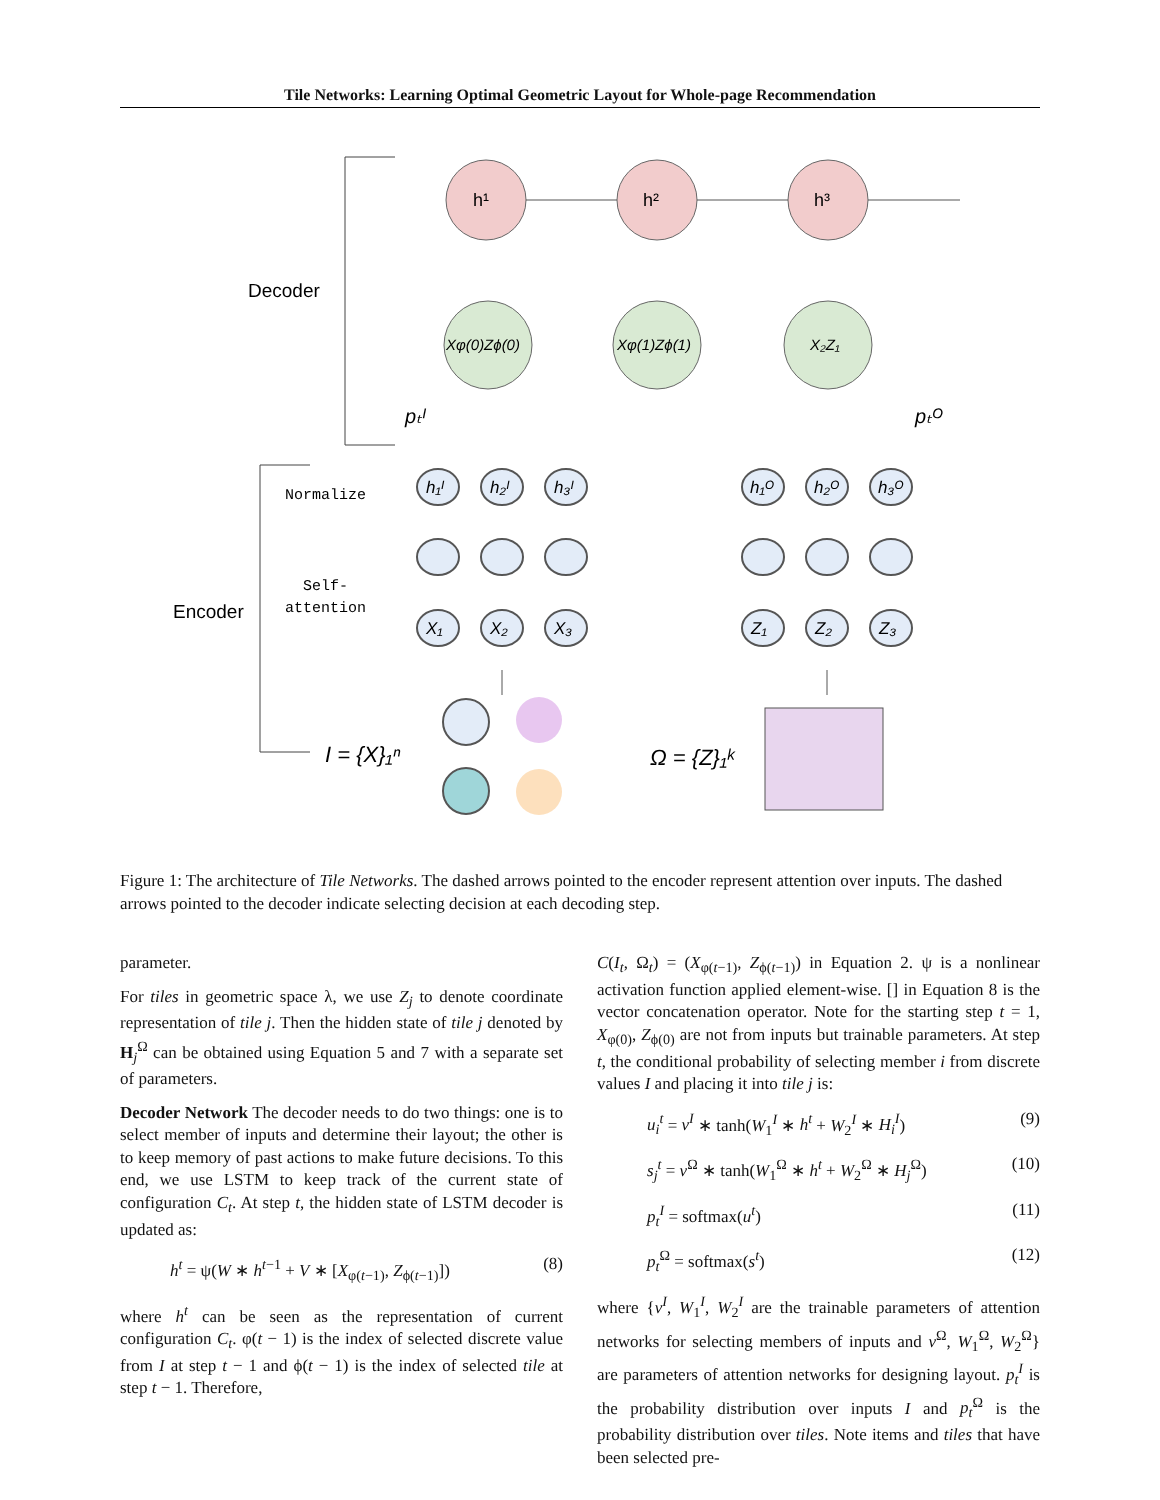Tile Networks: Learning Optimal Geometric Layout for Whole-page Recommendation
Decoder
Encoder
h¹
h²
h³
Xφ(0)Zϕ(0)
Xφ(1)Zϕ(1)
X₂Z₁
pₜᴵ
pₜᴼ
Normalize
Self-
attention
h₁ᴵ
h₂ᴵ
h₃ᴵ
X₁
X₂
X₃
h₁ᴼ
h₂ᴼ
h₃ᴼ
Z₁
Z₂
Z₃
I = {X}₁ⁿ
Ω = {Z}₁ᵏ
Figure 1: The architecture of Tile Networks. The dashed arrows pointed to the encoder represent attention over inputs. The dashed arrows pointed to the decoder indicate selecting decision at each decoding step.
parameter.
For tiles in geometric space λ, we use Z<sub>j</sub> to denote coordinate representation of tile j. Then the hidden state of tile j denoted by H<sub>j</sub><sup>Ω</sup> can be obtained using Equation 5 and 7 with a separate set of parameters.
Decoder Network The decoder needs to do two things: one is to select member of inputs and determine their layout; the other is to keep memory of past actions to make future decisions. To this end, we use LSTM to keep track of the current state of configuration C<sub>t</sub>. At step t, the hidden state of LSTM decoder is updated as:
h<sup>t</sup> = ψ(W ∗ h<sup>t−1</sup> + V ∗ [X<sub>φ(t−1)</sub>, Z<sub>ϕ(t−1)</sub>]) (8)
where h<sup>t</sup> can be seen as the representation of current configuration C<sub>t</sub>. φ(t − 1) is the index of selected discrete value from I at step t − 1 and ϕ(t − 1) is the index of selected tile at step t − 1. Therefore,
C(I<sub>t</sub>, Ω<sub>t</sub>) = (X<sub>φ(t−1)</sub>, Z<sub>ϕ(t−1)</sub>) in Equation 2. ψ is a nonlinear activation function applied element-wise. [] in Equation 8 is the vector concatenation operator. Note for the starting step t = 1, X<sub>φ(0)</sub>, Z<sub>ϕ(0)</sub> are not from inputs but trainable parameters. At step t, the conditional probability of selecting member i from discrete values I and placing it into tile j is:
u<sub>i</sub><sup>t</sup> = v<sup>I</sup> ∗ tanh(W<sub>1</sub><sup>I</sup> ∗ h<sup>t</sup> + W<sub>2</sub><sup>I</sup> ∗ H<sub>i</sub><sup>I</sup>) (9)
s<sub>j</sub><sup>t</sup> = v<sup>Ω</sup> ∗ tanh(W<sub>1</sub><sup>Ω</sup> ∗ h<sup>t</sup> + W<sub>2</sub><sup>Ω</sup> ∗ H<sub>j</sub><sup>Ω</sup>) (10)
p<sub>t</sub><sup>I</sup> = softmax(u<sup>t</sup>) (11)
p<sub>t</sub><sup>Ω</sup> = softmax(s<sup>t</sup>) (12)
where {v<sup>I</sup>, W<sub>1</sub><sup>I</sup>, W<sub>2</sub><sup>I</sup> are the trainable parameters of attention networks for selecting members of inputs and v<sup>Ω</sup>, W<sub>1</sub><sup>Ω</sup>, W<sub>2</sub><sup>Ω</sup>} are parameters of attention networks for designing layout. p<sub>t</sub><sup>I</sup> is the probability distribution over inputs I and p<sub>t</sub><sup>Ω</sup> is the probability distribution over tiles. Note items and tiles that have been selected pre-